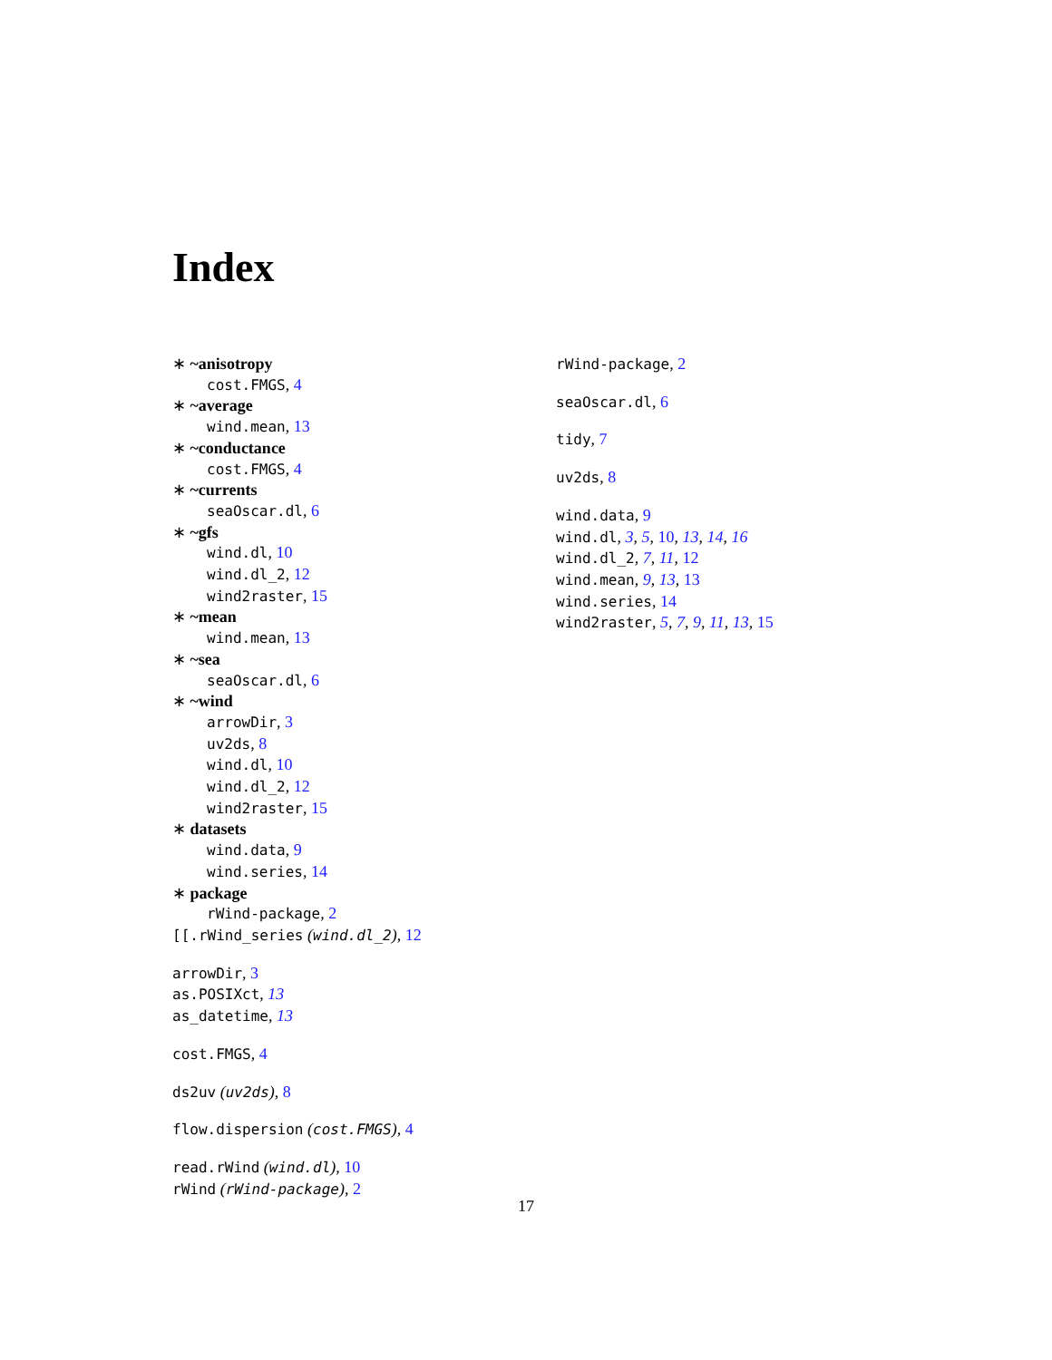Index
∗ ~anisotropy
cost.FMGS, 4
∗ ~average
wind.mean, 13
∗ ~conductance
cost.FMGS, 4
∗ ~currents
seaOscar.dl, 6
∗ ~gfs
wind.dl, 10
wind.dl_2, 12
wind2raster, 15
∗ ~mean
wind.mean, 13
∗ ~sea
seaOscar.dl, 6
∗ ~wind
arrowDir, 3
uv2ds, 8
wind.dl, 10
wind.dl_2, 12
wind2raster, 15
∗ datasets
wind.data, 9
wind.series, 14
∗ package
rWind-package, 2
[[.rWind_series (wind.dl_2), 12
arrowDir, 3
as.POSIXct, 13
as_datetime, 13
cost.FMGS, 4
ds2uv (uv2ds), 8
flow.dispersion (cost.FMGS), 4
read.rWind (wind.dl), 10
rWind (rWind-package), 2
rWind-package, 2
seaOscar.dl, 6
tidy, 7
uv2ds, 8
wind.data, 9
wind.dl, 3, 5, 10, 13, 14, 16
wind.dl_2, 7, 11, 12
wind.mean, 9, 13, 13
wind.series, 14
wind2raster, 5, 7, 9, 11, 13, 15
17